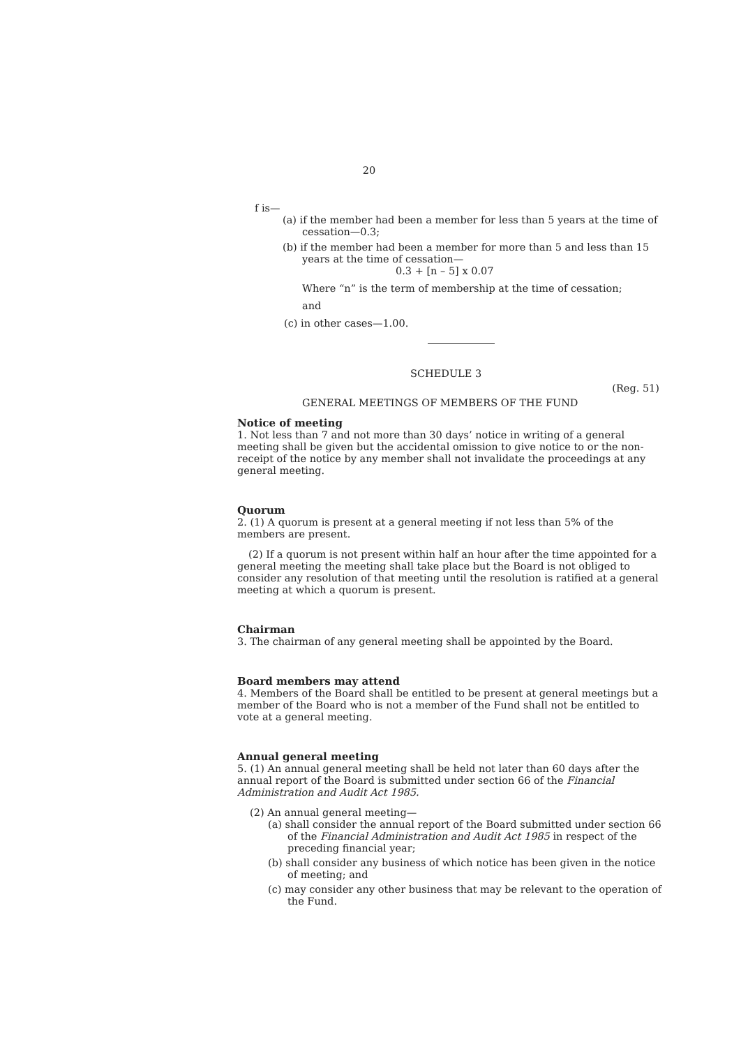20
f is—
(a) if the member had been a member for less than 5 years at the time of cessation—0.3;
(b) if the member had been a member for more than 5 and less than 15 years at the time of cessation—
0.3 + [n – 5] x 0.07
Where “n” is the term of membership at the time of cessation;
and
(c) in other cases—1.00.
SCHEDULE 3
(Reg. 51)
GENERAL MEETINGS OF MEMBERS OF THE FUND
Notice of meeting
1. Not less than 7 and not more than 30 days’ notice in writing of a general meeting shall be given but the accidental omission to give notice to or the non-receipt of the notice by any member shall not invalidate the proceedings at any general meeting.
Quorum
2. (1) A quorum is present at a general meeting if not less than 5% of the members are present.
(2) If a quorum is not present within half an hour after the time appointed for a general meeting the meeting shall take place but the Board is not obliged to consider any resolution of that meeting until the resolution is ratified at a general meeting at which a quorum is present.
Chairman
3. The chairman of any general meeting shall be appointed by the Board.
Board members may attend
4. Members of the Board shall be entitled to be present at general meetings but a member of the Board who is not a member of the Fund shall not be entitled to vote at a general meeting.
Annual general meeting
5. (1) An annual general meeting shall be held not later than 60 days after the annual report of the Board is submitted under section 66 of the Financial Administration and Audit Act 1985.
(2) An annual general meeting—
(a) shall consider the annual report of the Board submitted under section 66 of the Financial Administration and Audit Act 1985 in respect of the preceding financial year;
(b) shall consider any business of which notice has been given in the notice of meeting; and
(c) may consider any other business that may be relevant to the operation of the Fund.